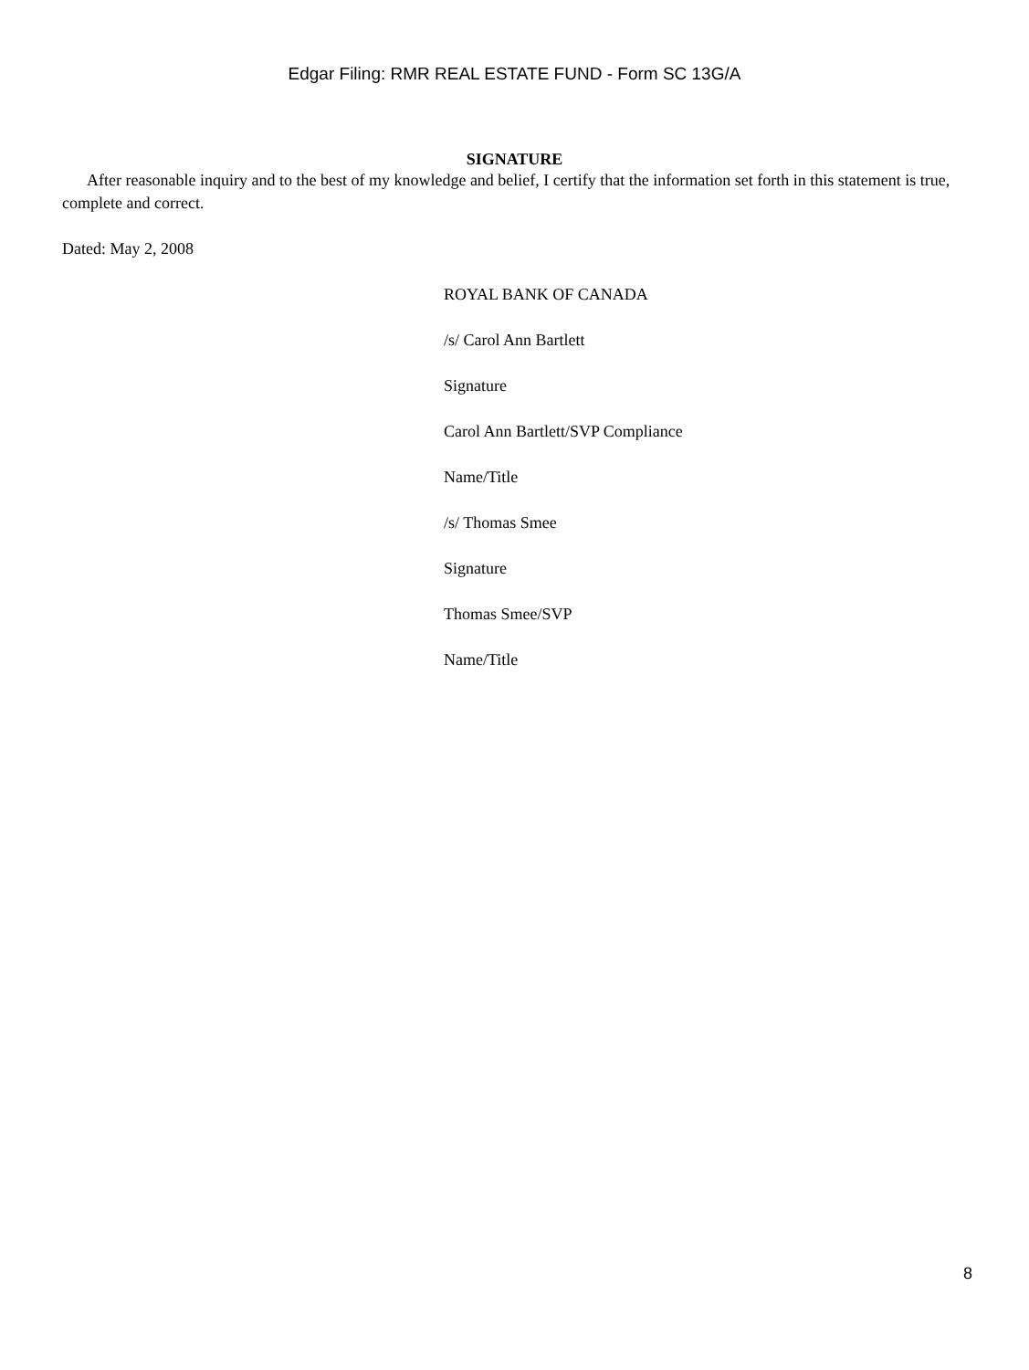Edgar Filing: RMR REAL ESTATE FUND - Form SC 13G/A
SIGNATURE
After reasonable inquiry and to the best of my knowledge and belief, I certify that the information set forth in this statement is true, complete and correct.
Dated: May 2, 2008
ROYAL BANK OF CANADA
/s/ Carol Ann Bartlett
Signature
Carol Ann Bartlett/SVP Compliance
Name/Title
/s/ Thomas Smee
Signature
Thomas Smee/SVP
Name/Title
8